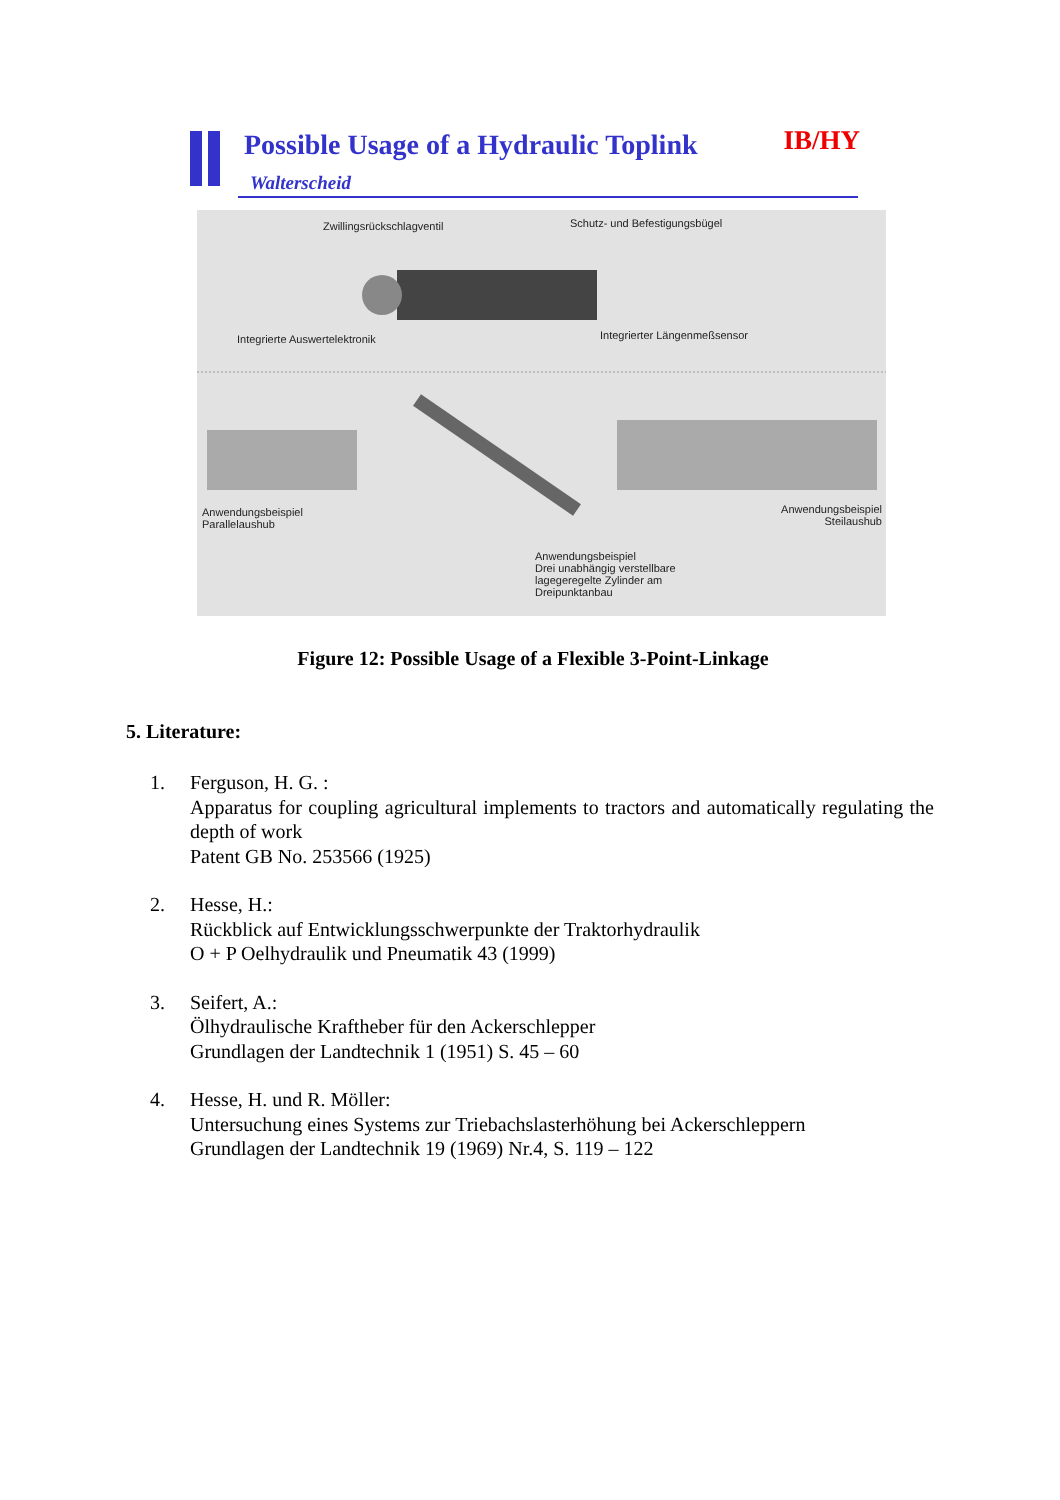Possible Usage of a Hydraulic Toplink
Walterscheid
IB/HY
Zwillingsrückschlagventil Schutz- und Befestigungsbügel
Integrierte Auswertelektronik Integrierter Längenmeßsensor
Anwendungsbeispiel
Parallelaushub
Anwendungsbeispiel
Steilaushub
Anwendungsbeispiel
Drei unabhängig verstellbare
lagegeregelte Zylinder am
Dreipunktanbau
Figure 12: Possible Usage of a Flexible 3-Point-Linkage
5. Literature:
1. Ferguson, H. G. :
Apparatus for coupling agricultural implements to tractors and automatically regulating the depth of work
Patent GB No. 253566 (1925)
2. Hesse, H.:
Rückblick auf Entwicklungsschwerpunkte der Traktorhydraulik
O + P Oelhydraulik und Pneumatik 43 (1999)
3. Seifert, A.:
Ölhydraulische Kraftheber für den Ackerschlepper
Grundlagen der Landtechnik 1 (1951) S. 45 – 60
4. Hesse, H. und R. Möller:
Untersuchung eines Systems zur Triebachslasterhöhung bei Ackerschleppern
Grundlagen der Landtechnik 19 (1969) Nr.4, S. 119 – 122